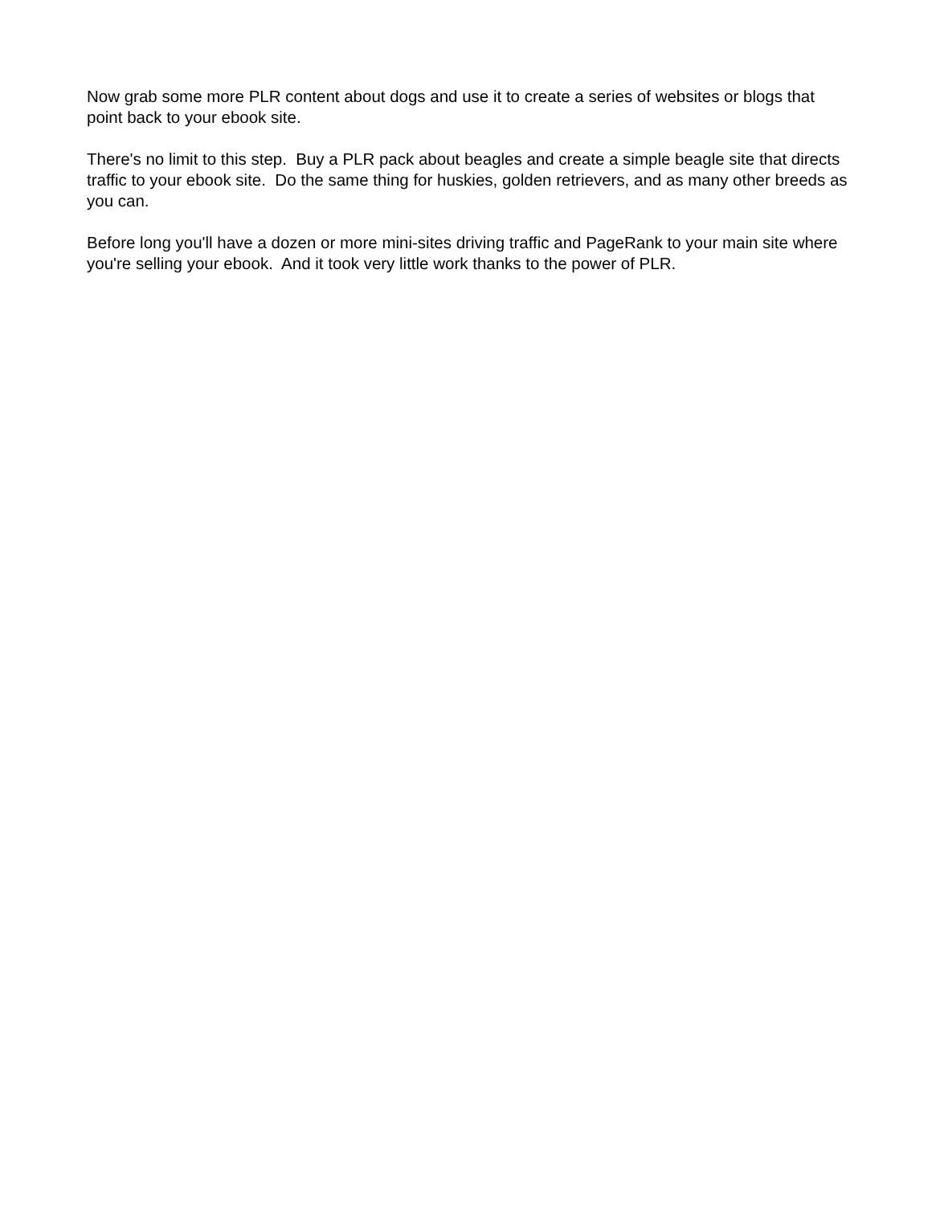Now grab some more PLR content about dogs and use it to create a series of websites or blogs that point back to your ebook site.
There's no limit to this step. Buy a PLR pack about beagles and create a simple beagle site that directs traffic to your ebook site. Do the same thing for huskies, golden retrievers, and as many other breeds as you can.
Before long you'll have a dozen or more mini-sites driving traffic and PageRank to your main site where you're selling your ebook. And it took very little work thanks to the power of PLR.